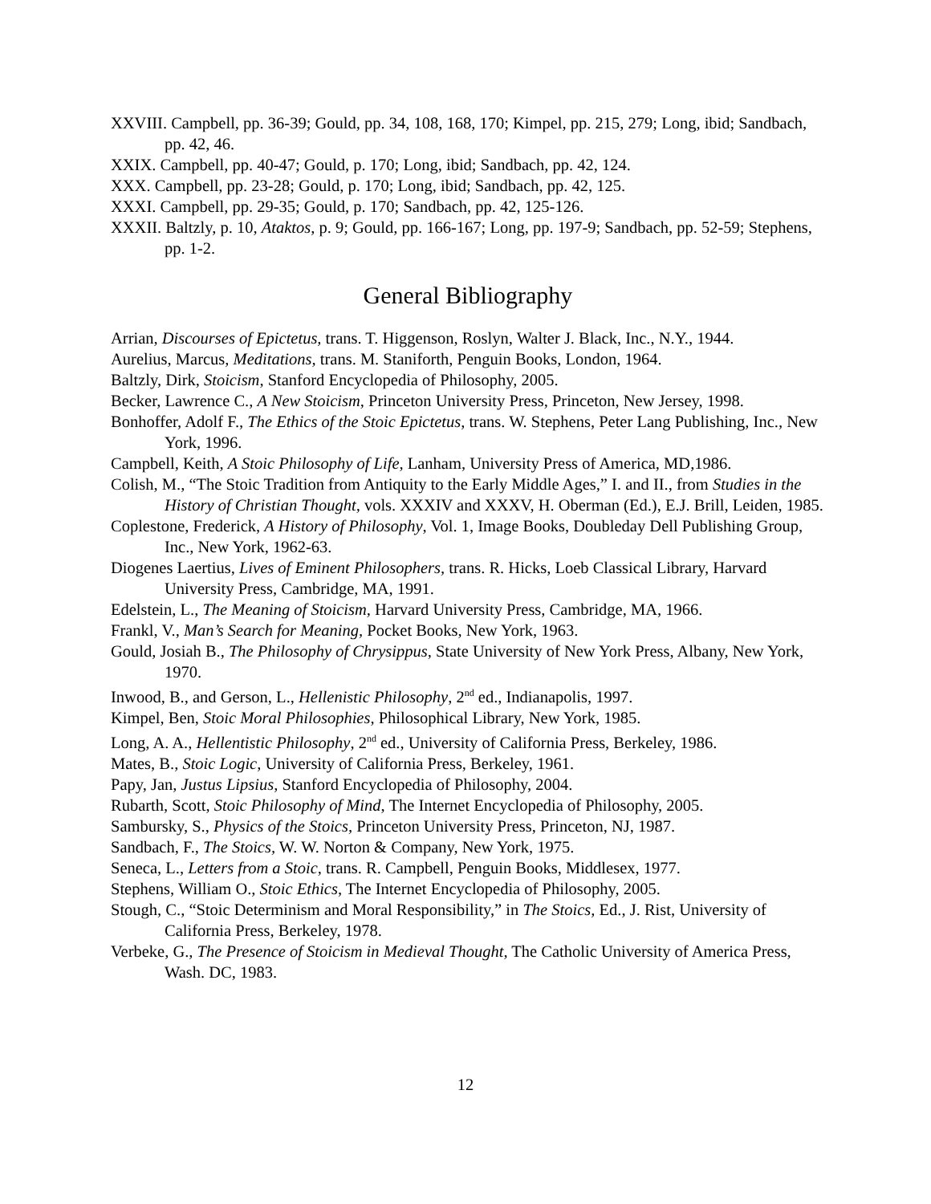XXVIII. Campbell, pp. 36-39; Gould, pp. 34, 108, 168, 170; Kimpel, pp. 215, 279; Long, ibid; Sandbach, pp. 42, 46.
XXIX. Campbell, pp. 40-47; Gould, p. 170; Long, ibid; Sandbach, pp. 42, 124.
XXX. Campbell, pp. 23-28; Gould, p. 170; Long, ibid; Sandbach, pp. 42, 125.
XXXI. Campbell, pp. 29-35; Gould, p. 170; Sandbach, pp. 42, 125-126.
XXXII. Baltzly, p. 10, Ataktos, p. 9; Gould, pp. 166-167; Long, pp. 197-9; Sandbach, pp. 52-59; Stephens, pp. 1-2.
General Bibliography
Arrian, Discourses of Epictetus, trans. T. Higgenson, Roslyn, Walter J. Black, Inc., N.Y., 1944.
Aurelius, Marcus, Meditations, trans. M. Staniforth, Penguin Books, London, 1964.
Baltzly, Dirk, Stoicism, Stanford Encyclopedia of Philosophy, 2005.
Becker, Lawrence C., A New Stoicism, Princeton University Press, Princeton, New Jersey, 1998.
Bonhoffer, Adolf F., The Ethics of the Stoic Epictetus, trans. W. Stephens, Peter Lang Publishing, Inc., New York, 1996.
Campbell, Keith, A Stoic Philosophy of Life, Lanham, University Press of America, MD,1986.
Colish, M., “The Stoic Tradition from Antiquity to the Early Middle Ages,” I. and II., from Studies in the History of Christian Thought, vols. XXXIV and XXXV, H. Oberman (Ed.), E.J. Brill, Leiden, 1985.
Coplestone, Frederick, A History of Philosophy, Vol. 1, Image Books, Doubleday Dell Publishing Group, Inc., New York, 1962-63.
Diogenes Laertius, Lives of Eminent Philosophers, trans. R. Hicks, Loeb Classical Library, Harvard University Press, Cambridge, MA, 1991.
Edelstein, L., The Meaning of Stoicism, Harvard University Press, Cambridge, MA, 1966.
Frankl, V., Man’s Search for Meaning, Pocket Books, New York, 1963.
Gould, Josiah B., The Philosophy of Chrysippus, State University of New York Press, Albany, New York, 1970.
Inwood, B., and Gerson, L., Hellenistic Philosophy, 2<sup>nd</sup> ed., Indianapolis, 1997.
Kimpel, Ben, Stoic Moral Philosophies, Philosophical Library, New York, 1985.
Long, A. A., Hellentistic Philosophy, 2<sup>nd</sup> ed., University of California Press, Berkeley, 1986.
Mates, B., Stoic Logic, University of California Press, Berkeley, 1961.
Papy, Jan, Justus Lipsius, Stanford Encyclopedia of Philosophy, 2004.
Rubarth, Scott, Stoic Philosophy of Mind, The Internet Encyclopedia of Philosophy, 2005.
Sambursky, S., Physics of the Stoics, Princeton University Press, Princeton, NJ, 1987.
Sandbach, F., The Stoics, W. W. Norton & Company, New York, 1975.
Seneca, L., Letters from a Stoic, trans. R. Campbell, Penguin Books, Middlesex, 1977.
Stephens, William O., Stoic Ethics, The Internet Encyclopedia of Philosophy, 2005.
Stough, C., “Stoic Determinism and Moral Responsibility,” in The Stoics, Ed., J. Rist, University of California Press, Berkeley, 1978.
Verbeke, G., The Presence of Stoicism in Medieval Thought, The Catholic University of America Press, Wash. DC, 1983.
12